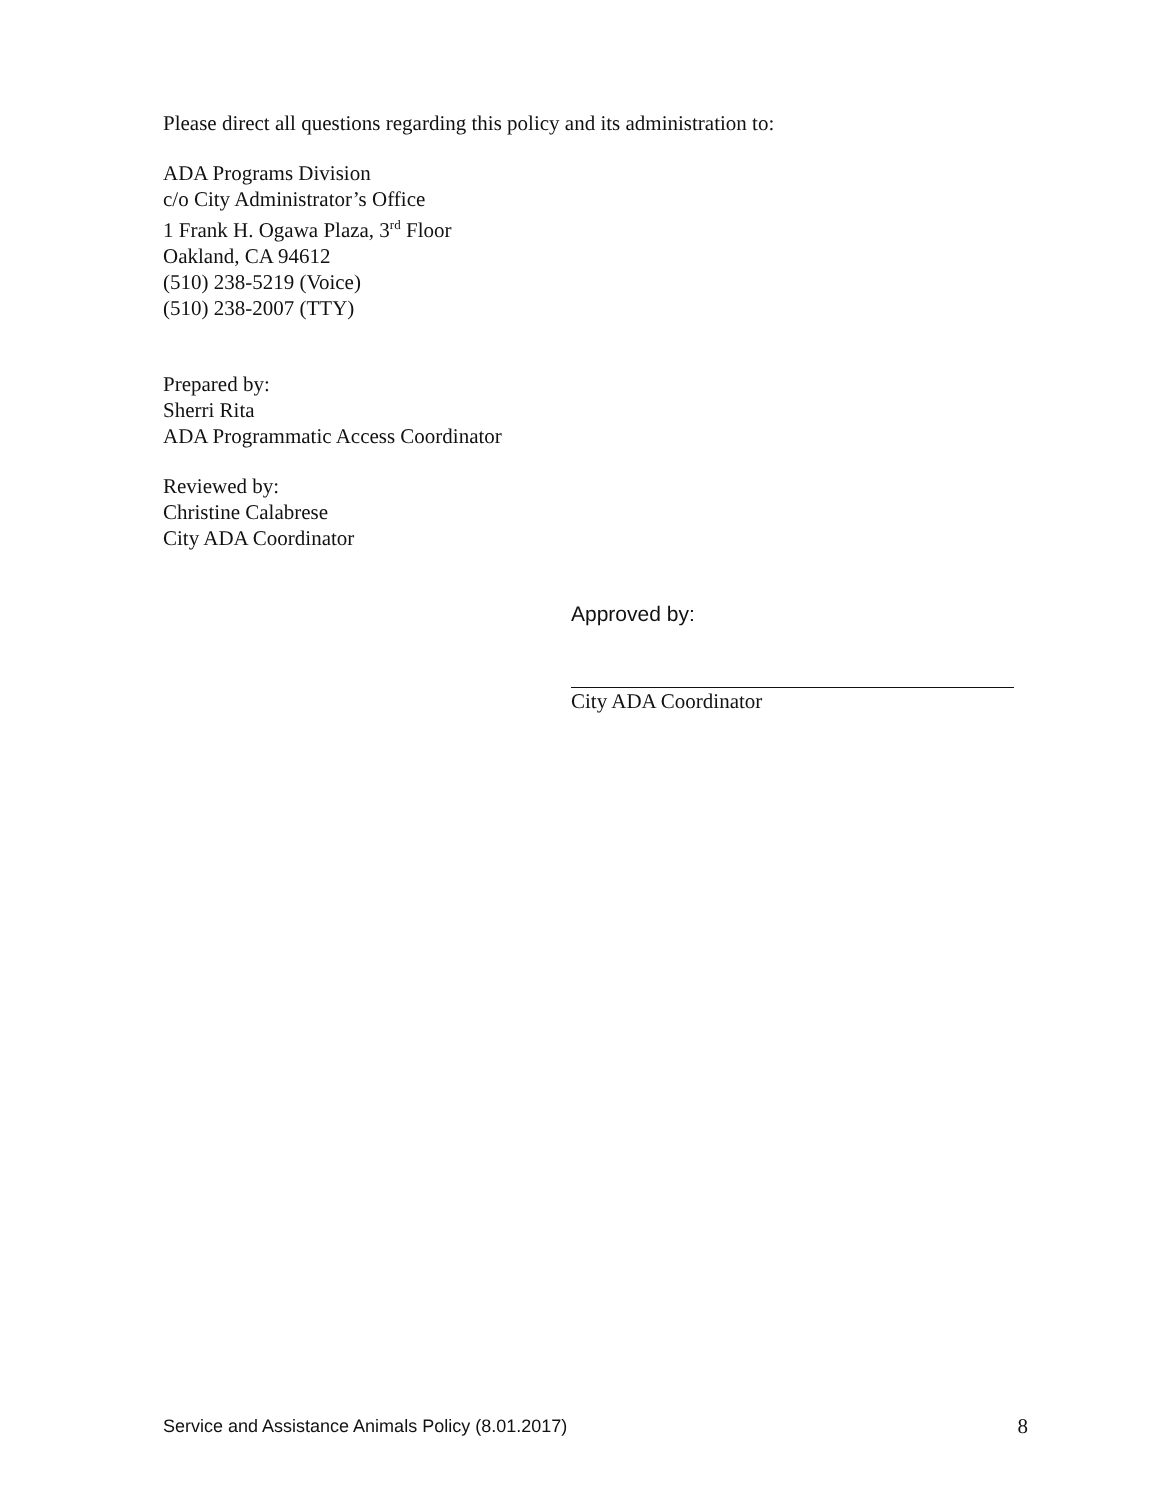Please direct all questions regarding this policy and its administration to:
ADA Programs Division
c/o City Administrator’s Office
1 Frank H. Ogawa Plaza, 3<sup>rd</sup> Floor
Oakland, CA 94612
(510) 238-5219 (Voice)
(510) 238-2007 (TTY)
Prepared by:
Sherri Rita
ADA Programmatic Access Coordinator
Reviewed by:
Christine Calabrese
City ADA Coordinator
Approved by:
City ADA Coordinator
Service and Assistance Animals Policy (8.01.2017) 8